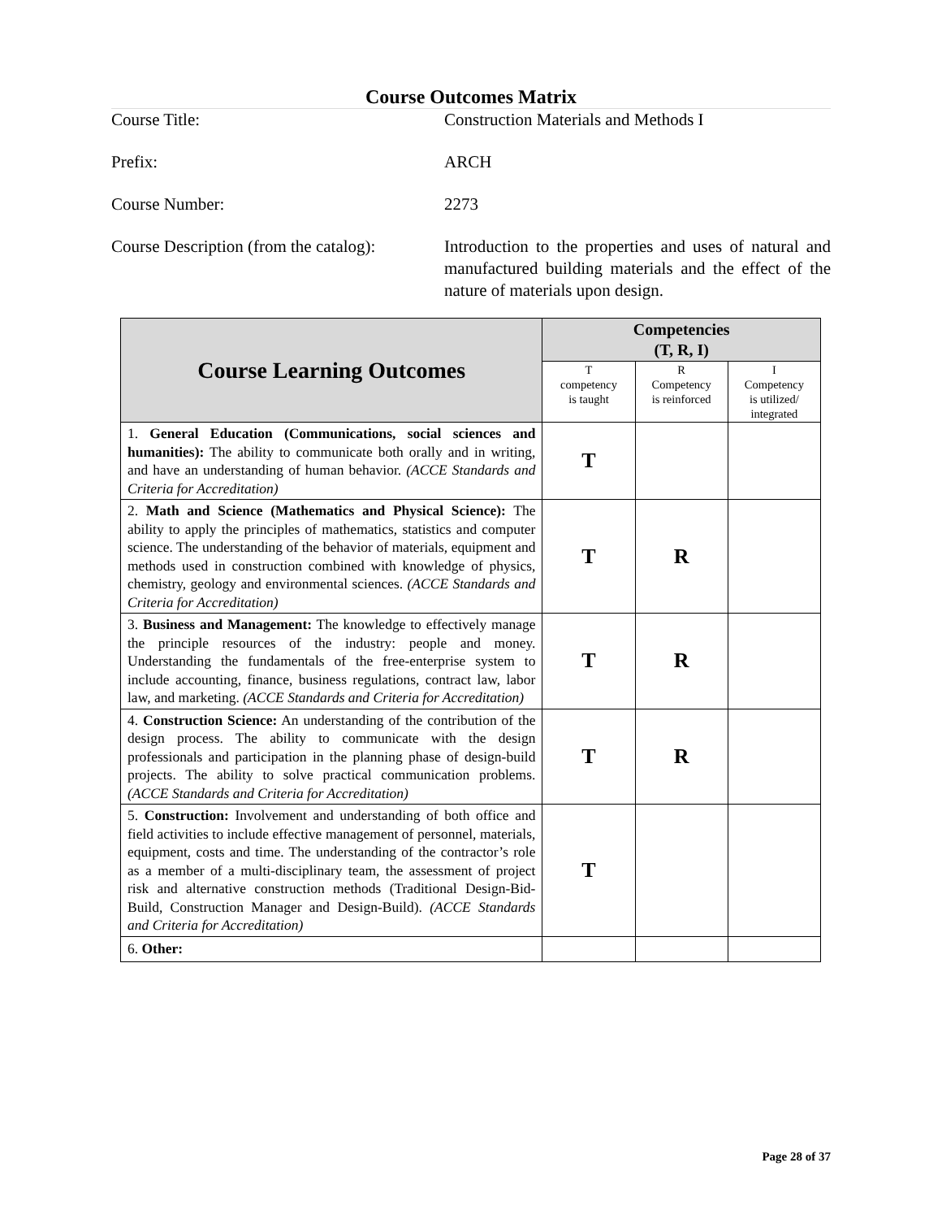Course Outcomes Matrix
Course Title: Construction Materials and Methods I
Prefix: ARCH
Course Number: 2273
Course Description (from the catalog):
Introduction to the properties and uses of natural and manufactured building materials and the effect of the nature of materials upon design.
| Course Learning Outcomes | Competencies (T, R, I) | | |
| --- | --- | --- | --- |
| | T competency is taught | R Competency is reinforced | I Competency is utilized/ integrated |
| 1. General Education (Communications, social sciences and humanities): The ability to communicate both orally and in writing, and have an understanding of human behavior. (ACCE Standards and Criteria for Accreditation) | T | | |
| 2. Math and Science (Mathematics and Physical Science): The ability to apply the principles of mathematics, statistics and computer science. The understanding of the behavior of materials, equipment and methods used in construction combined with knowledge of physics, chemistry, geology and environmental sciences. (ACCE Standards and Criteria for Accreditation) | T | R | |
| 3. Business and Management: The knowledge to effectively manage the principle resources of the industry: people and money. Understanding the fundamentals of the free-enterprise system to include accounting, finance, business regulations, contract law, labor law, and marketing. (ACCE Standards and Criteria for Accreditation) | T | R | |
| 4. Construction Science: An understanding of the contribution of the design process. The ability to communicate with the design professionals and participation in the planning phase of design-build projects. The ability to solve practical communication problems. (ACCE Standards and Criteria for Accreditation) | T | R | |
| 5. Construction: Involvement and understanding of both office and field activities to include effective management of personnel, materials, equipment, costs and time. The understanding of the contractor’s role as a member of a multi-disciplinary team, the assessment of project risk and alternative construction methods (Traditional Design-Bid-Build, Construction Manager and Design-Build). (ACCE Standards and Criteria for Accreditation) | T | | |
| 6. Other: | | | |
Page 28 of 37